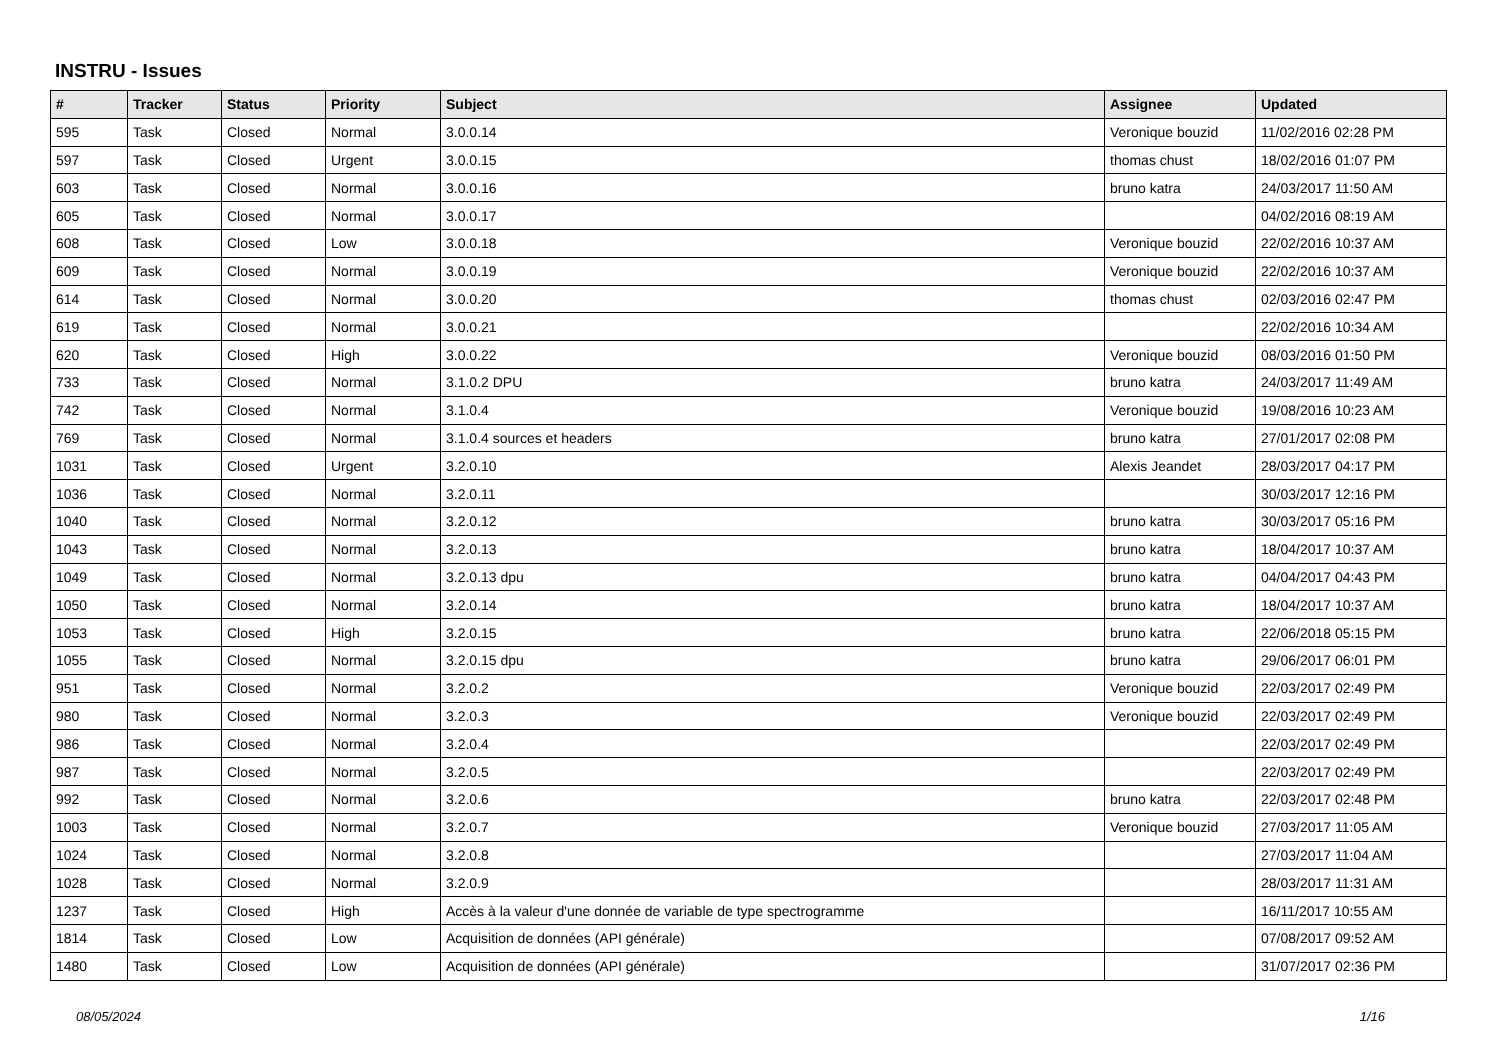INSTRU - Issues
| # | Tracker | Status | Priority | Subject | Assignee | Updated |
| --- | --- | --- | --- | --- | --- | --- |
| 595 | Task | Closed | Normal | 3.0.0.14 | Veronique bouzid | 11/02/2016 02:28 PM |
| 597 | Task | Closed | Urgent | 3.0.0.15 | thomas chust | 18/02/2016 01:07 PM |
| 603 | Task | Closed | Normal | 3.0.0.16 | bruno katra | 24/03/2017 11:50 AM |
| 605 | Task | Closed | Normal | 3.0.0.17 | | 04/02/2016 08:19 AM |
| 608 | Task | Closed | Low | 3.0.0.18 | Veronique bouzid | 22/02/2016 10:37 AM |
| 609 | Task | Closed | Normal | 3.0.0.19 | Veronique bouzid | 22/02/2016 10:37 AM |
| 614 | Task | Closed | Normal | 3.0.0.20 | thomas chust | 02/03/2016 02:47 PM |
| 619 | Task | Closed | Normal | 3.0.0.21 | | 22/02/2016 10:34 AM |
| 620 | Task | Closed | High | 3.0.0.22 | Veronique bouzid | 08/03/2016 01:50 PM |
| 733 | Task | Closed | Normal | 3.1.0.2 DPU | bruno katra | 24/03/2017 11:49 AM |
| 742 | Task | Closed | Normal | 3.1.0.4 | Veronique bouzid | 19/08/2016 10:23 AM |
| 769 | Task | Closed | Normal | 3.1.0.4 sources et headers | bruno katra | 27/01/2017 02:08 PM |
| 1031 | Task | Closed | Urgent | 3.2.0.10 | Alexis Jeandet | 28/03/2017 04:17 PM |
| 1036 | Task | Closed | Normal | 3.2.0.11 | | 30/03/2017 12:16 PM |
| 1040 | Task | Closed | Normal | 3.2.0.12 | bruno katra | 30/03/2017 05:16 PM |
| 1043 | Task | Closed | Normal | 3.2.0.13 | bruno katra | 18/04/2017 10:37 AM |
| 1049 | Task | Closed | Normal | 3.2.0.13 dpu | bruno katra | 04/04/2017 04:43 PM |
| 1050 | Task | Closed | Normal | 3.2.0.14 | bruno katra | 18/04/2017 10:37 AM |
| 1053 | Task | Closed | High | 3.2.0.15 | bruno katra | 22/06/2018 05:15 PM |
| 1055 | Task | Closed | Normal | 3.2.0.15 dpu | bruno katra | 29/06/2017 06:01 PM |
| 951 | Task | Closed | Normal | 3.2.0.2 | Veronique bouzid | 22/03/2017 02:49 PM |
| 980 | Task | Closed | Normal | 3.2.0.3 | Veronique bouzid | 22/03/2017 02:49 PM |
| 986 | Task | Closed | Normal | 3.2.0.4 | | 22/03/2017 02:49 PM |
| 987 | Task | Closed | Normal | 3.2.0.5 | | 22/03/2017 02:49 PM |
| 992 | Task | Closed | Normal | 3.2.0.6 | bruno katra | 22/03/2017 02:48 PM |
| 1003 | Task | Closed | Normal | 3.2.0.7 | Veronique bouzid | 27/03/2017 11:05 AM |
| 1024 | Task | Closed | Normal | 3.2.0.8 | | 27/03/2017 11:04 AM |
| 1028 | Task | Closed | Normal | 3.2.0.9 | | 28/03/2017 11:31 AM |
| 1237 | Task | Closed | High | Accès à la valeur d'une donnée de variable de type spectrogramme | | 16/11/2017 10:55 AM |
| 1814 | Task | Closed | Low | Acquisition de données (API générale) | | 07/08/2017 09:52 AM |
| 1480 | Task | Closed | Low | Acquisition de données (API générale) | | 31/07/2017 02:36 PM |
08/05/2024 1/16